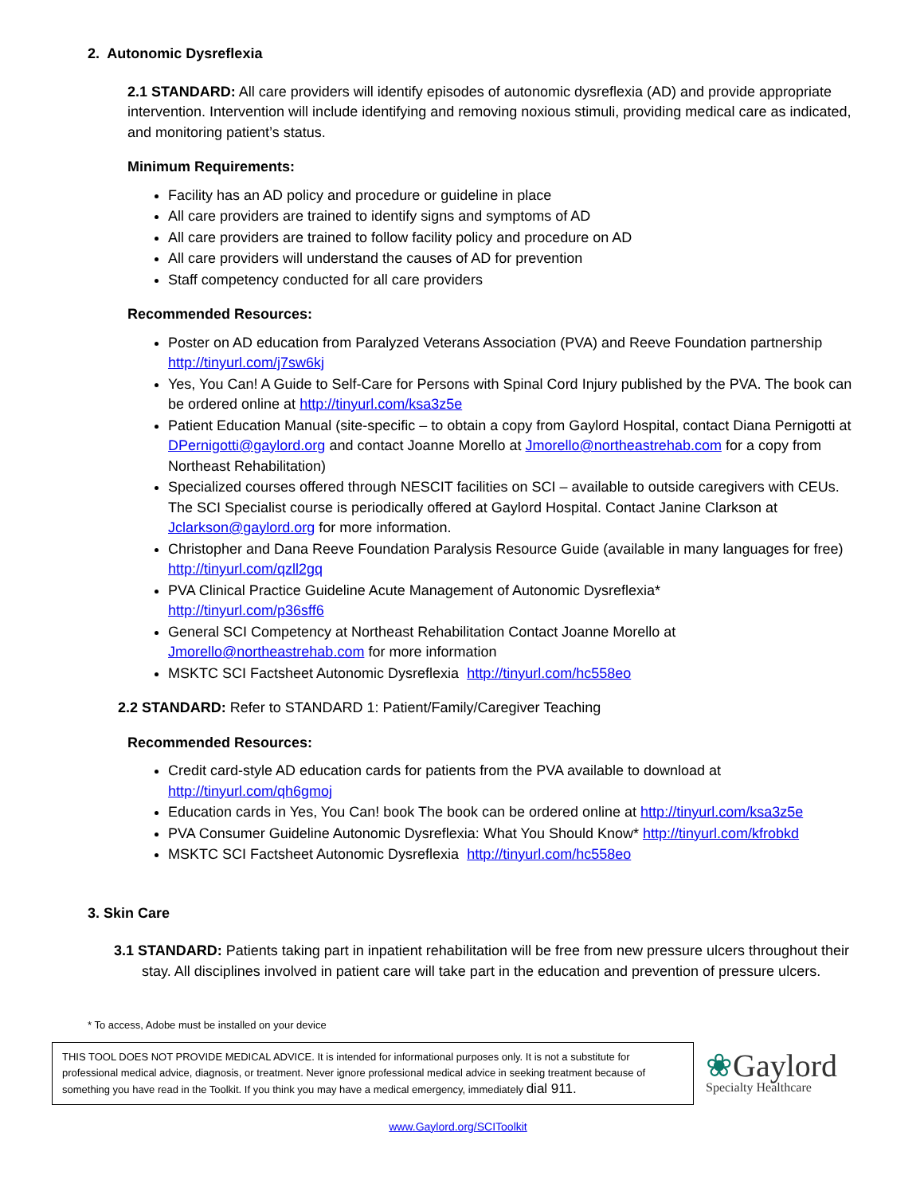2. Autonomic Dysreflexia
2.1 STANDARD: All care providers will identify episodes of autonomic dysreflexia (AD) and provide appropriate intervention. Intervention will include identifying and removing noxious stimuli, providing medical care as indicated, and monitoring patient’s status.
Minimum Requirements:
Facility has an AD policy and procedure or guideline in place
All care providers are trained to identify signs and symptoms of AD
All care providers are trained to follow facility policy and procedure on AD
All care providers will understand the causes of AD for prevention
Staff competency conducted for all care providers
Recommended Resources:
Poster on AD education from Paralyzed Veterans Association (PVA) and Reeve Foundation partnership http://tinyurl.com/j7sw6kj
Yes, You Can! A Guide to Self-Care for Persons with Spinal Cord Injury published by the PVA. The book can be ordered online at http://tinyurl.com/ksa3z5e
Patient Education Manual (site-specific – to obtain a copy from Gaylord Hospital, contact Diana Pernigotti at DPernigotti@gaylord.org and contact Joanne Morello at Jmorello@northeastrehab.com for a copy from Northeast Rehabilitation)
Specialized courses offered through NESCIT facilities on SCI – available to outside caregivers with CEUs. The SCI Specialist course is periodically offered at Gaylord Hospital. Contact Janine Clarkson at Jclarkson@gaylord.org for more information.
Christopher and Dana Reeve Foundation Paralysis Resource Guide (available in many languages for free) http://tinyurl.com/qzll2gq
PVA Clinical Practice Guideline Acute Management of Autonomic Dysreflexia*
http://tinyurl.com/p36sff6
General SCI Competency at Northeast Rehabilitation Contact Joanne Morello at Jmorello@northeastrehab.com for more information
MSKTC SCI Factsheet Autonomic Dysreflexia http://tinyurl.com/hc558eo
2.2 STANDARD: Refer to STANDARD 1: Patient/Family/Caregiver Teaching
Recommended Resources:
Credit card-style AD education cards for patients from the PVA available to download at http://tinyurl.com/qh6gmoj
Education cards in Yes, You Can! book The book can be ordered online at http://tinyurl.com/ksa3z5e
PVA Consumer Guideline Autonomic Dysreflexia: What You Should Know* http://tinyurl.com/kfrobkd
MSKTC SCI Factsheet Autonomic Dysreflexia http://tinyurl.com/hc558eo
3. Skin Care
3.1 STANDARD: Patients taking part in inpatient rehabilitation will be free from new pressure ulcers throughout their stay. All disciplines involved in patient care will take part in the education and prevention of pressure ulcers.
* To access, Adobe must be installed on your device
THIS TOOL DOES NOT PROVIDE MEDICAL ADVICE. It is intended for informational purposes only. It is not a substitute for professional medical advice, diagnosis, or treatment. Never ignore professional medical advice in seeking treatment because of something you have read in the Toolkit. If you think you may have a medical emergency, immediately dial 911.
❀Gaylord
Specialty Healthcare
www.Gaylord.org/SCIToolkit